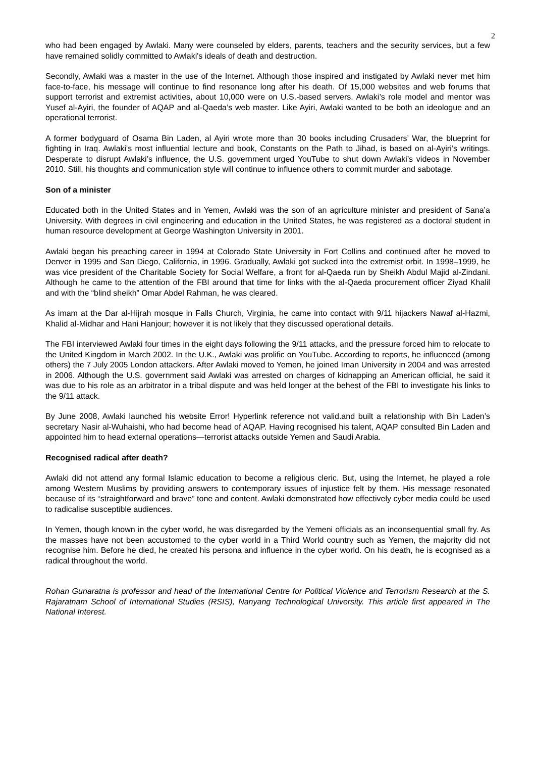2
who had been engaged by Awlaki. Many were counseled by elders, parents, teachers and the security services, but a few have remained solidly committed to Awlaki's ideals of death and destruction.
Secondly, Awlaki was a master in the use of the Internet. Although those inspired and instigated by Awlaki never met him face-to-face, his message will continue to find resonance long after his death. Of 15,000 websites and web forums that support terrorist and extremist activities, about 10,000 were on U.S.-based servers. Awlaki’s role model and mentor was Yusef al-Ayiri, the founder of AQAP and al-Qaeda’s web master. Like Ayiri, Awlaki wanted to be both an ideologue and an operational terrorist.
A former bodyguard of Osama Bin Laden, al Ayiri wrote more than 30 books including Crusaders’ War, the blueprint for fighting in Iraq. Awlaki's most influential lecture and book, Constants on the Path to Jihad, is based on al-Ayiri’s writings. Desperate to disrupt Awlaki’s influence, the U.S. government urged YouTube to shut down Awlaki’s videos in November 2010. Still, his thoughts and communication style will continue to influence others to commit murder and sabotage.
Son of a minister
Educated both in the United States and in Yemen, Awlaki was the son of an agriculture minister and president of Sana’a University. With degrees in civil engineering and education in the United States, he was registered as a doctoral student in human resource development at George Washington University in 2001.
Awlaki began his preaching career in 1994 at Colorado State University in Fort Collins and continued after he moved to Denver in 1995 and San Diego, California, in 1996. Gradually, Awlaki got sucked into the extremist orbit. In 1998–1999, he was vice president of the Charitable Society for Social Welfare, a front for al-Qaeda run by Sheikh Abdul Majid al-Zindani. Although he came to the attention of the FBI around that time for links with the al-Qaeda procurement officer Ziyad Khalil and with the “blind sheikh” Omar Abdel Rahman, he was cleared.
As imam at the Dar al-Hijrah mosque in Falls Church, Virginia, he came into contact with 9/11 hijackers Nawaf al-Hazmi, Khalid al-Midhar and Hani Hanjour; however it is not likely that they discussed operational details.
The FBI interviewed Awlaki four times in the eight days following the 9/11 attacks, and the pressure forced him to relocate to the United Kingdom in March 2002. In the U.K., Awlaki was prolific on YouTube. According to reports, he influenced (among others) the 7 July 2005 London attackers. After Awlaki moved to Yemen, he joined Iman University in 2004 and was arrested in 2006. Although the U.S. government said Awlaki was arrested on charges of kidnapping an American official, he said it was due to his role as an arbitrator in a tribal dispute and was held longer at the behest of the FBI to investigate his links to the 9/11 attack.
By June 2008, Awlaki launched his website Error! Hyperlink reference not valid.and built a relationship with Bin Laden’s secretary Nasir al-Wuhaishi, who had become head of AQAP. Having recognised his talent, AQAP consulted Bin Laden and appointed him to head external operations—terrorist attacks outside Yemen and Saudi Arabia.
Recognised radical after death?
Awlaki did not attend any formal Islamic education to become a religious cleric. But, using the Internet, he played a role among Western Muslims by providing answers to contemporary issues of injustice felt by them. His message resonated because of its “straightforward and brave” tone and content. Awlaki demonstrated how effectively cyber media could be used to radicalise susceptible audiences.
In Yemen, though known in the cyber world, he was disregarded by the Yemeni officials as an inconsequential small fry. As the masses have not been accustomed to the cyber world in a Third World country such as Yemen, the majority did not recognise him. Before he died, he created his persona and influence in the cyber world. On his death, he is ecognised as a radical throughout the world.
Rohan Gunaratna is professor and head of the International Centre for Political Violence and Terrorism Research at the S. Rajaratnam School of International Studies (RSIS), Nanyang Technological University. This article first appeared in The National Interest.